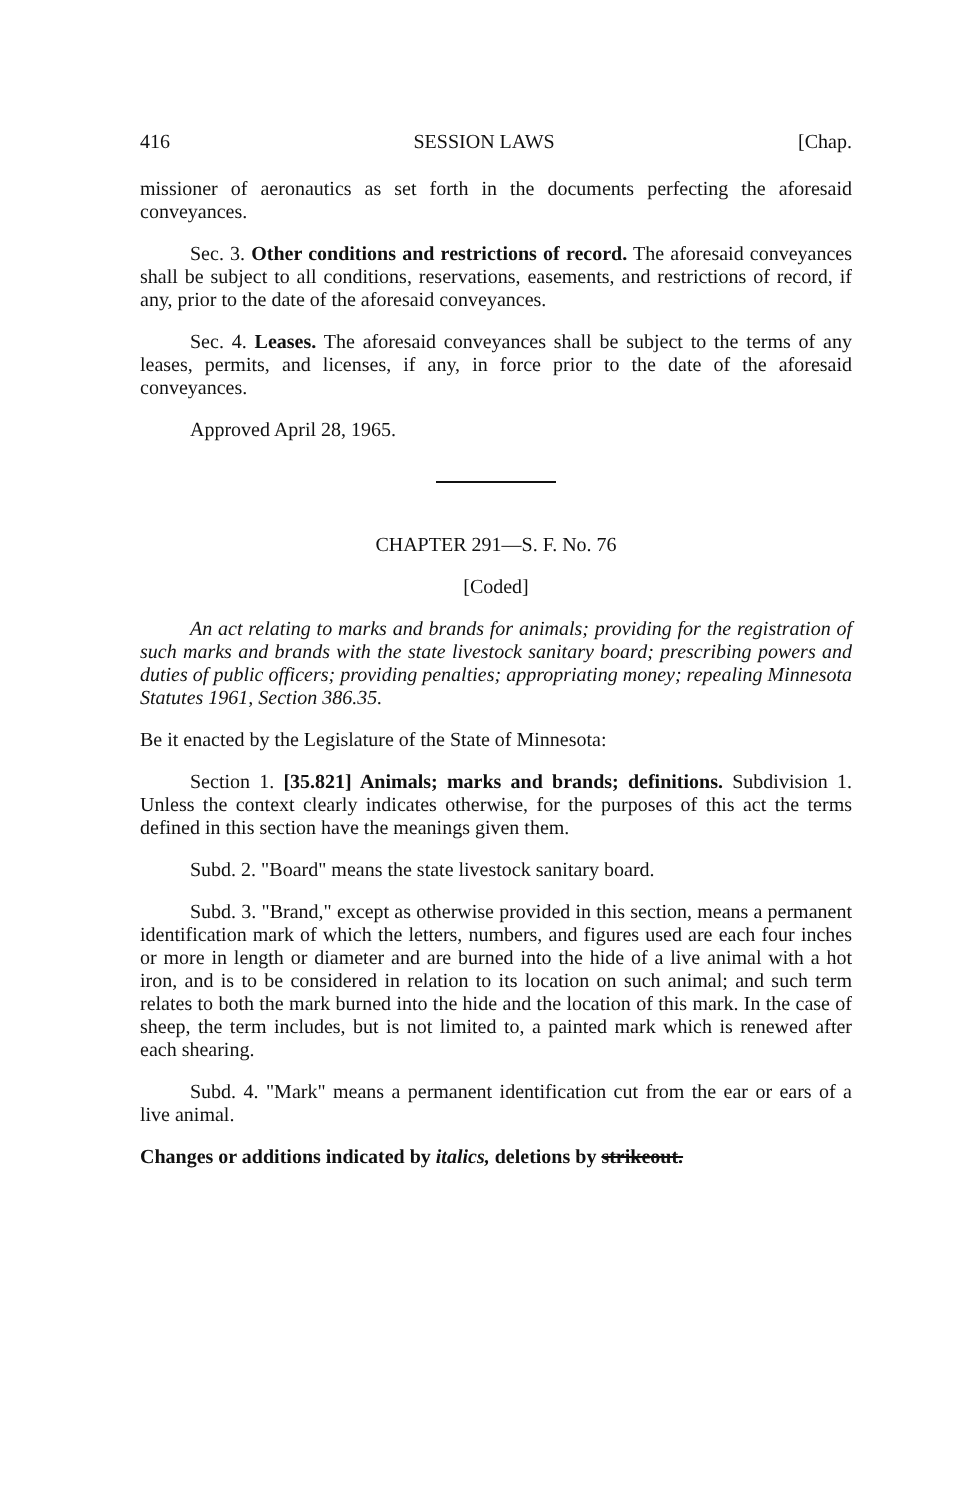416 SESSION LAWS [Chap.
missioner of aeronautics as set forth in the documents perfecting the aforesaid conveyances.
Sec. 3. Other conditions and restrictions of record. The aforesaid conveyances shall be subject to all conditions, reservations, easements, and restrictions of record, if any, prior to the date of the aforesaid conveyances.
Sec. 4. Leases. The aforesaid conveyances shall be subject to the terms of any leases, permits, and licenses, if any, in force prior to the date of the aforesaid conveyances.
Approved April 28, 1965.
CHAPTER 291—S. F. No. 76
[Coded]
An act relating to marks and brands for animals; providing for the registration of such marks and brands with the state livestock sanitary board; prescribing powers and duties of public officers; providing penalties; appropriating money; repealing Minnesota Statutes 1961, Section 386.35.
Be it enacted by the Legislature of the State of Minnesota:
Section 1. [35.821] Animals; marks and brands; definitions. Subdivision 1. Unless the context clearly indicates otherwise, for the purposes of this act the terms defined in this section have the meanings given them.
Subd. 2. "Board" means the state livestock sanitary board.
Subd. 3. "Brand," except as otherwise provided in this section, means a permanent identification mark of which the letters, numbers, and figures used are each four inches or more in length or diameter and are burned into the hide of a live animal with a hot iron, and is to be considered in relation to its location on such animal; and such term relates to both the mark burned into the hide and the location of this mark. In the case of sheep, the term includes, but is not limited to, a painted mark which is renewed after each shearing.
Subd. 4. "Mark" means a permanent identification cut from the ear or ears of a live animal.
Changes or additions indicated by italics, deletions by strikeout.